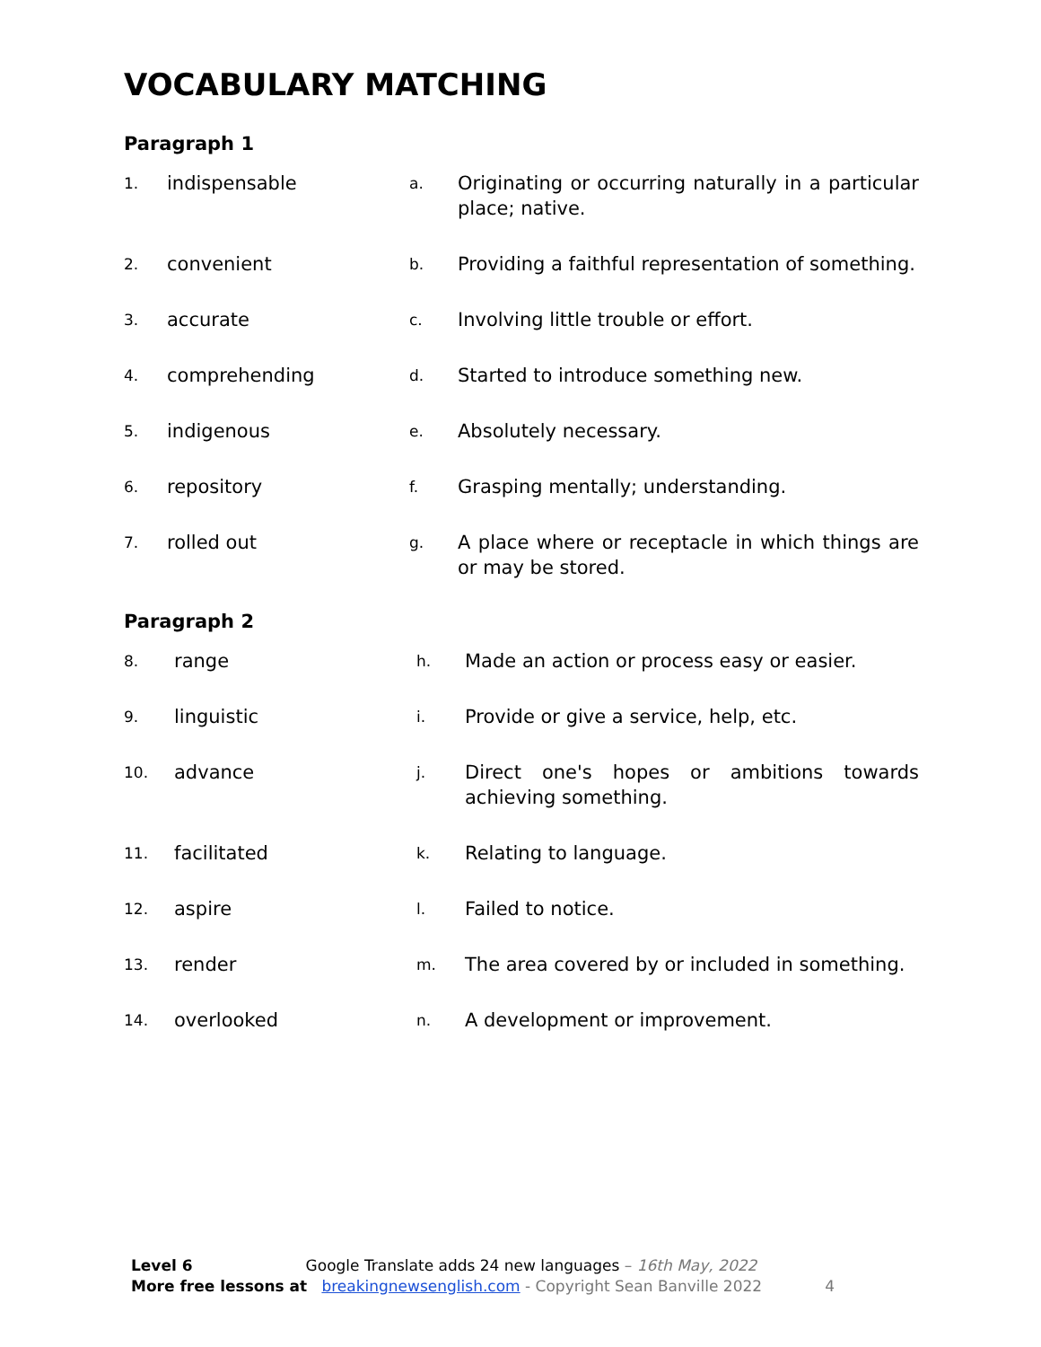VOCABULARY MATCHING
Paragraph 1
| 1. | indispensable | a. | Originating or occurring naturally in a particular place; native. |
| 2. | convenient | b. | Providing a faithful representation of something. |
| 3. | accurate | c. | Involving little trouble or effort. |
| 4. | comprehending | d. | Started to introduce something new. |
| 5. | indigenous | e. | Absolutely necessary. |
| 6. | repository | f. | Grasping mentally; understanding. |
| 7. | rolled out | g. | A place where or receptacle in which things are or may be stored. |
Paragraph 2
| 8. | range | h. | Made an action or process easy or easier. |
| 9. | linguistic | i. | Provide or give a service, help, etc. |
| 10. | advance | j. | Direct one's hopes or ambitions towards achieving something. |
| 11. | facilitated | k. | Relating to language. |
| 12. | aspire | l. | Failed to notice. |
| 13. | render | m. | The area covered by or included in something. |
| 14. | overlooked | n. | A development or improvement. |
Level 6 Google Translate adds 24 new languages – 16th May, 2022
More free lessons at breakingnewsenglish.com - Copyright Sean Banville 2022 4